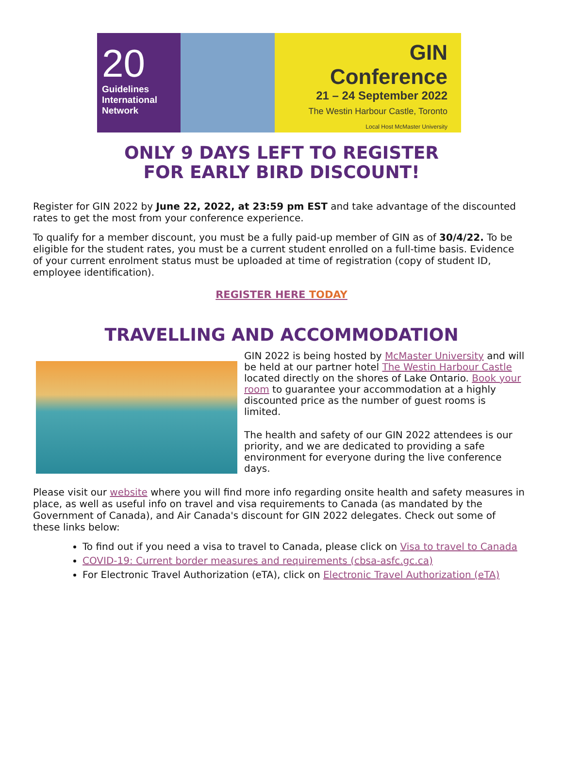20
Guidelines
International
Network
GIN Conference
21 – 24 September 2022
The Westin Harbour Castle, Toronto
Local Host McMaster University
ONLY 9 DAYS LEFT TO REGISTER
FOR EARLY BIRD DISCOUNT!
Register for GIN 2022 by June 22, 2022, at 23:59 pm EST and take advantage of the discounted rates to get the most from your conference experience.
To qualify for a member discount, you must be a fully paid-up member of GIN as of 30/4/22. To be eligible for the student rates, you must be a current student enrolled on a full-time basis. Evidence of your current enrolment status must be uploaded at time of registration (copy of student ID, employee identification).
REGISTER HERE TODAY
TRAVELLING AND ACCOMMODATION
GIN 2022 is being hosted by McMaster University and will be held at our partner hotel The Westin Harbour Castle located directly on the shores of Lake Ontario. Book your room to guarantee your accommodation at a highly discounted price as the number of guest rooms is limited.
The health and safety of our GIN 2022 attendees is our priority, and we are dedicated to providing a safe environment for everyone during the live conference days.
Please visit our website where you will find more info regarding onsite health and safety measures in place, as well as useful info on travel and visa requirements to Canada (as mandated by the Government of Canada), and Air Canada's discount for GIN 2022 delegates. Check out some of these links below:
To find out if you need a visa to travel to Canada, please click on Visa to travel to Canada
COVID-19: Current border measures and requirements (cbsa-asfc.gc.ca)
For Electronic Travel Authorization (eTA), click on Electronic Travel Authorization (eTA)